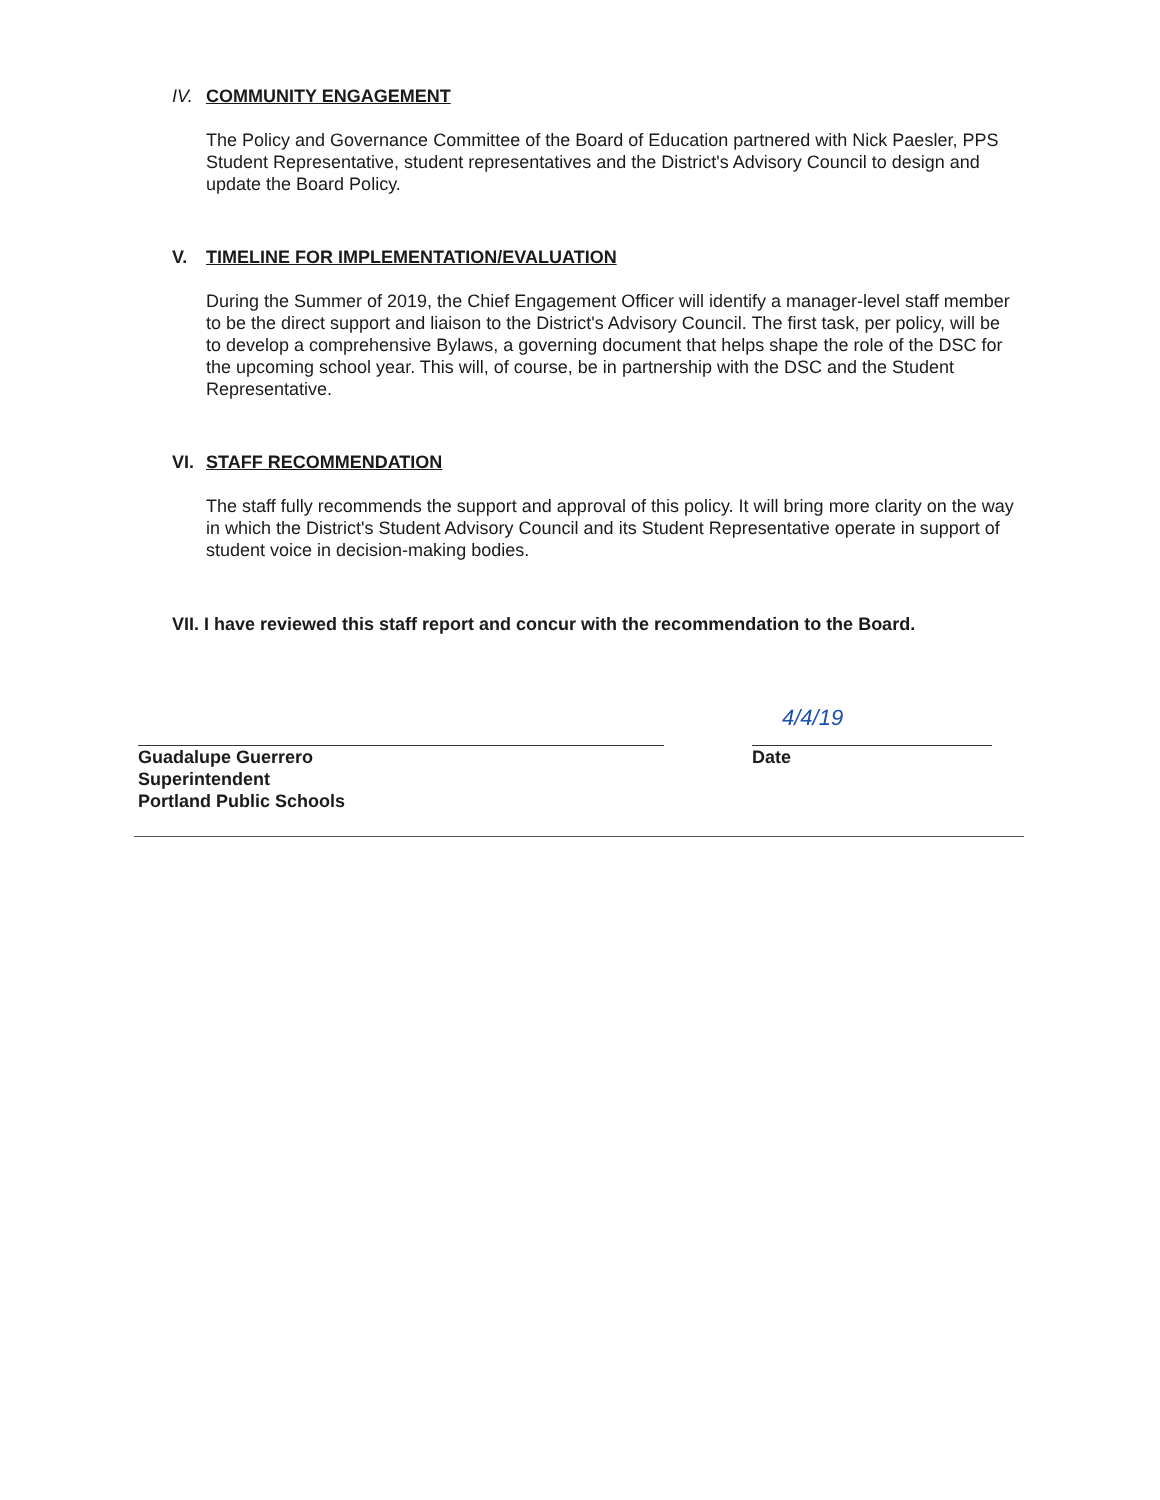IV. COMMUNITY ENGAGEMENT
The Policy and Governance Committee of the Board of Education partnered with Nick Paesler, PPS Student Representative, student representatives and the District's Advisory Council to design and update the Board Policy.
V. TIMELINE FOR IMPLEMENTATION/EVALUATION
During the Summer of 2019, the Chief Engagement Officer will identify a manager-level staff member to be the direct support and liaison to the District's Advisory Council. The first task, per policy, will be to develop a comprehensive Bylaws, a governing document that helps shape the role of the DSC for the upcoming school year. This will, of course, be in partnership with the DSC and the Student Representative.
VI. STAFF RECOMMENDATION
The staff fully recommends the support and approval of this policy. It will bring more clarity on the way in which the District's Student Advisory Council and its Student Representative operate in support of student voice in decision-making bodies.
VII. I have reviewed this staff report and concur with the recommendation to the Board.
Guadalupe Guerrero
Superintendent
Portland Public Schools
4/4/19
Date